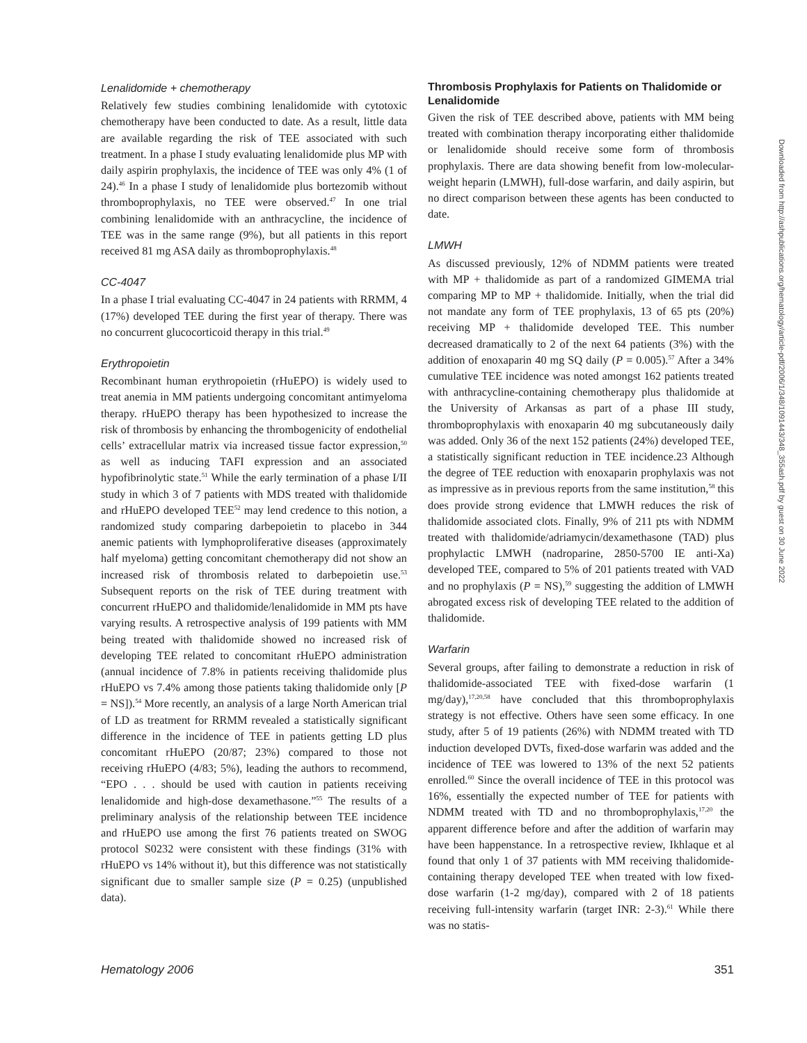Lenalidomide + chemotherapy
Relatively few studies combining lenalidomide with cytotoxic chemotherapy have been conducted to date. As a result, little data are available regarding the risk of TEE associated with such treatment. In a phase I study evaluating lenalidomide plus MP with daily aspirin prophylaxis, the incidence of TEE was only 4% (1 of 24).<sup>46</sup> In a phase I study of lenalidomide plus bortezomib without thromboprophylaxis, no TEE were observed.<sup>47</sup> In one trial combining lenalidomide with an anthracycline, the incidence of TEE was in the same range (9%), but all patients in this report received 81 mg ASA daily as thromboprophylaxis.<sup>48</sup>
CC-4047
In a phase I trial evaluating CC-4047 in 24 patients with RRMM, 4 (17%) developed TEE during the first year of therapy. There was no concurrent glucocorticoid therapy in this trial.<sup>49</sup>
Erythropoietin
Recombinant human erythropoietin (rHuEPO) is widely used to treat anemia in MM patients undergoing concomitant antimyeloma therapy. rHuEPO therapy has been hypothesized to increase the risk of thrombosis by enhancing the thrombogenicity of endothelial cells’ extracellular matrix via increased tissue factor expression,<sup>50</sup> as well as inducing TAFI expression and an associated hypofibrinolytic state.<sup>51</sup> While the early termination of a phase I/II study in which 3 of 7 patients with MDS treated with thalidomide and rHuEPO developed TEE<sup>52</sup> may lend credence to this notion, a randomized study comparing darbepoietin to placebo in 344 anemic patients with lymphoproliferative diseases (approximately half myeloma) getting concomitant chemotherapy did not show an increased risk of thrombosis related to darbepoietin use.<sup>53</sup> Subsequent reports on the risk of TEE during treatment with concurrent rHuEPO and thalidomide/lenalidomide in MM pts have varying results. A retrospective analysis of 199 patients with MM being treated with thalidomide showed no increased risk of developing TEE related to concomitant rHuEPO administration (annual incidence of 7.8% in patients receiving thalidomide plus rHuEPO vs 7.4% among those patients taking thalidomide only [P = NS]).<sup>54</sup> More recently, an analysis of a large North American trial of LD as treatment for RRMM revealed a statistically significant difference in the incidence of TEE in patients getting LD plus concomitant rHuEPO (20/87; 23%) compared to those not receiving rHuEPO (4/83; 5%), leading the authors to recommend, “EPO . . . should be used with caution in patients receiving lenalidomide and high-dose dexamethasone.”<sup>55</sup> The results of a preliminary analysis of the relationship between TEE incidence and rHuEPO use among the first 76 patients treated on SWOG protocol S0232 were consistent with these findings (31% with rHuEPO vs 14% without it), but this difference was not statistically significant due to smaller sample size (P = 0.25) (unpublished data).
Thrombosis Prophylaxis for Patients on Thalidomide or Lenalidomide
Given the risk of TEE described above, patients with MM being treated with combination therapy incorporating either thalidomide or lenalidomide should receive some form of thrombosis prophylaxis. There are data showing benefit from low-molecular-weight heparin (LMWH), full-dose warfarin, and daily aspirin, but no direct comparison between these agents has been conducted to date.
LMWH
As discussed previously, 12% of NDMM patients were treated with MP + thalidomide as part of a randomized GIMEMA trial comparing MP to MP + thalidomide. Initially, when the trial did not mandate any form of TEE prophylaxis, 13 of 65 pts (20%) receiving MP + thalidomide developed TEE. This number decreased dramatically to 2 of the next 64 patients (3%) with the addition of enoxaparin 40 mg SQ daily (P = 0.005).<sup>57</sup> After a 34% cumulative TEE incidence was noted amongst 162 patients treated with anthracycline-containing chemotherapy plus thalidomide at the University of Arkansas as part of a phase III study, thromboprophylaxis with enoxaparin 40 mg subcutaneously daily was added. Only 36 of the next 152 patients (24%) developed TEE, a statistically significant reduction in TEE incidence.23 Although the degree of TEE reduction with enoxaparin prophylaxis was not as impressive as in previous reports from the same institution,<sup>58</sup> this does provide strong evidence that LMWH reduces the risk of thalidomide associated clots. Finally, 9% of 211 pts with NDMM treated with thalidomide/adriamycin/dexamethasone (TAD) plus prophylactic LMWH (nadroparine, 2850-5700 IE anti-Xa) developed TEE, compared to 5% of 201 patients treated with VAD and no prophylaxis (P = NS),<sup>59</sup> suggesting the addition of LMWH abrogated excess risk of developing TEE related to the addition of thalidomide.
Warfarin
Several groups, after failing to demonstrate a reduction in risk of thalidomide-associated TEE with fixed-dose warfarin (1 mg/day),<sup>17,20,58</sup> have concluded that this thromboprophylaxis strategy is not effective. Others have seen some efficacy. In one study, after 5 of 19 patients (26%) with NDMM treated with TD induction developed DVTs, fixed-dose warfarin was added and the incidence of TEE was lowered to 13% of the next 52 patients enrolled.<sup>60</sup> Since the overall incidence of TEE in this protocol was 16%, essentially the expected number of TEE for patients with NDMM treated with TD and no thromboprophylaxis,<sup>17,20</sup> the apparent difference before and after the addition of warfarin may have been happenstance. In a retrospective review, Ikhlaque et al found that only 1 of 37 patients with MM receiving thalidomide-containing therapy developed TEE when treated with low fixed-dose warfarin (1-2 mg/day), compared with 2 of 18 patients receiving full-intensity warfarin (target INR: 2-3).<sup>61</sup> While there was no statis-
Downloaded from http://ashpublications.org/hematology/article-pdf/2006/1/348/1091443/348_355ash.pdf by guest on 30 June 2022
Hematology 2006 351